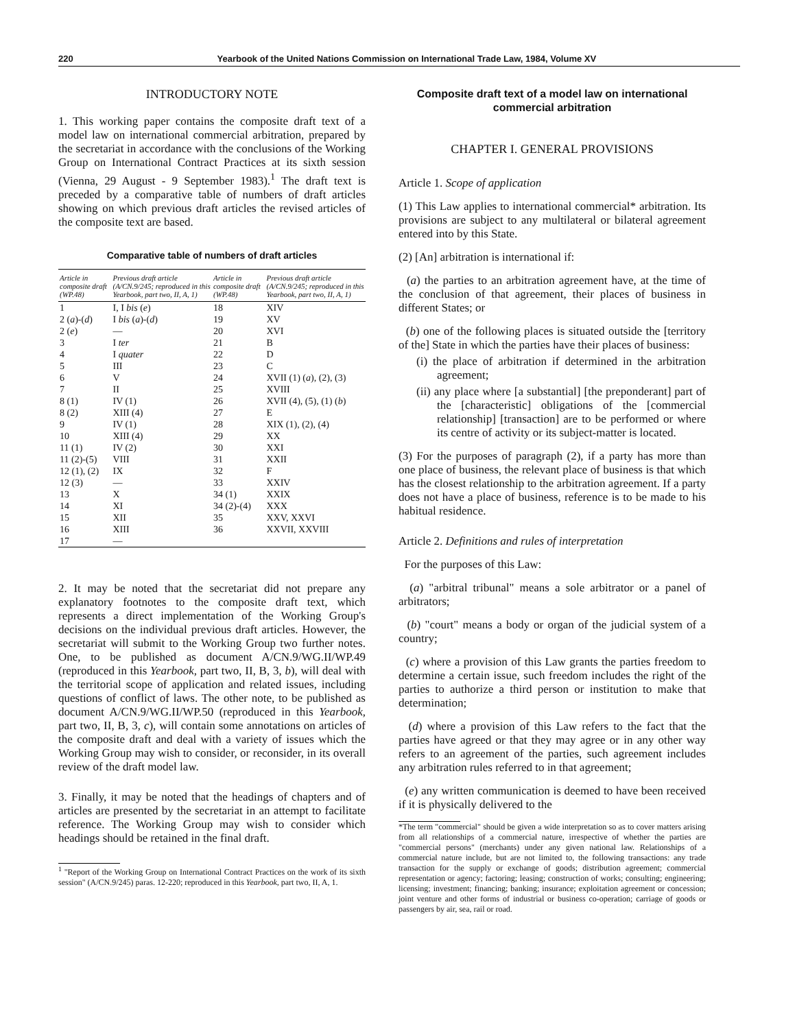220 Yearbook of the United Nations Commission on International Trade Law, 1984, Volume XV
INTRODUCTORY NOTE
1. This working paper contains the composite draft text of a model law on international commercial arbitration, prepared by the secretariat in accordance with the conclusions of the Working Group on International Contract Practices at its sixth session (Vienna, 29 August - 9 September 1983).<sup>1</sup> The draft text is preceded by a comparative table of numbers of draft articles showing on which previous draft articles the revised articles of the composite text are based.
Comparative table of numbers of draft articles
| Article in composite draft (WP.48) | Previous draft article (A/CN.9/245; reproduced in this Yearbook, part two, II, A, 1) | Article in composite draft (WP.48) | Previous draft article (A/CN.9/245; reproduced in this Yearbook, part two, II, A, 1) |
| --- | --- | --- | --- |
| 1 | I, I bis ( e ) | 18 | XIV |
| 2 ( a )-( d ) | I bis ( a )-( d ) | 19 | XV |
| 2 ( e ) | — | 20 | XVI |
| 3 | I ter | 21 | B |
| 4 | I quater | 22 | D |
| 5 | III | 23 | C |
| 6 | V | 24 | XVII (1) ( a ), (2), (3) |
| 7 | II | 25 | XVIII |
| 8 (1) | IV (1) | 26 | XVII (4), (5), (1) ( b ) |
| 8 (2) | XIII (4) | 27 | E |
| 9 | IV (1) | 28 | XIX (1), (2), (4) |
| 10 | XIII (4) | 29 | XX |
| 11 (1) | IV (2) | 30 | XXI |
| 11 (2)-(5) | VIII | 31 | XXII |
| 12 (1), (2) | IX | 32 | F |
| 12 (3) | — | 33 | XXIV |
| 13 | X | 34 (1) | XXIX |
| 14 | XI | 34 (2)-(4) | XXX |
| 15 | XII | 35 | XXV, XXVI |
| 16 | XIII | 36 | XXVII, XXVIII |
| 17 | — | | |
2. It may be noted that the secretariat did not prepare any explanatory footnotes to the composite draft text, which represents a direct implementation of the Working Group's decisions on the individual previous draft articles. However, the secretariat will submit to the Working Group two further notes. One, to be published as document A/CN.9/WG.II/WP.49 (reproduced in this Yearbook, part two, II, B, 3, b), will deal with the territorial scope of application and related issues, including questions of conflict of laws. The other note, to be published as document A/CN.9/WG.II/WP.50 (reproduced in this Yearbook, part two, II, B, 3, c), will contain some annotations on articles of the composite draft and deal with a variety of issues which the Working Group may wish to consider, or reconsider, in its overall review of the draft model law.
3. Finally, it may be noted that the headings of chapters and of articles are presented by the secretariat in an attempt to facilitate reference. The Working Group may wish to consider which headings should be retained in the final draft.
<sup>1</sup> "Report of the Working Group on International Contract Practices on the work of its sixth session" (A/CN.9/245) paras. 12-220; reproduced in this Yearbook, part two, II, A, 1.
Composite draft text of a model law on international commercial arbitration
CHAPTER I. GENERAL PROVISIONS
Article 1. Scope of application
(1) This Law applies to international commercial* arbitration. Its provisions are subject to any multilateral or bilateral agreement entered into by this State.
(2) [An] arbitration is international if:
(a) the parties to an arbitration agreement have, at the time of the conclusion of that agreement, their places of business in different States; or
(b) one of the following places is situated outside the [territory of the] State in which the parties have their places of business:
(i) the place of arbitration if determined in the arbitration agreement;
(ii) any place where [a substantial] [the preponderant] part of the [characteristic] obligations of the [commercial relationship] [transaction] are to be performed or where its centre of activity or its subject-matter is located.
(3) For the purposes of paragraph (2), if a party has more than one place of business, the relevant place of business is that which has the closest relationship to the arbitration agreement. If a party does not have a place of business, reference is to be made to his habitual residence.
Article 2. Definitions and rules of interpretation
For the purposes of this Law:
(a) "arbitral tribunal" means a sole arbitrator or a panel of arbitrators;
(b) "court" means a body or organ of the judicial system of a country;
(c) where a provision of this Law grants the parties freedom to determine a certain issue, such freedom includes the right of the parties to authorize a third person or institution to make that determination;
(d) where a provision of this Law refers to the fact that the parties have agreed or that they may agree or in any other way refers to an agreement of the parties, such agreement includes any arbitration rules referred to in that agreement;
(e) any written communication is deemed to have been received if it is physically delivered to the
*The term "commercial" should be given a wide interpretation so as to cover matters arising from all relationships of a commercial nature, irrespective of whether the parties are "commercial persons" (merchants) under any given national law. Relationships of a commercial nature include, but are not limited to, the following transactions: any trade transaction for the supply or exchange of goods; distribution agreement; commercial representation or agency; factoring; leasing; construction of works; consulting; engineering; licensing; investment; financing; banking; insurance; exploitation agreement or concession; joint venture and other forms of industrial or business co-operation; carriage of goods or passengers by air, sea, rail or road.